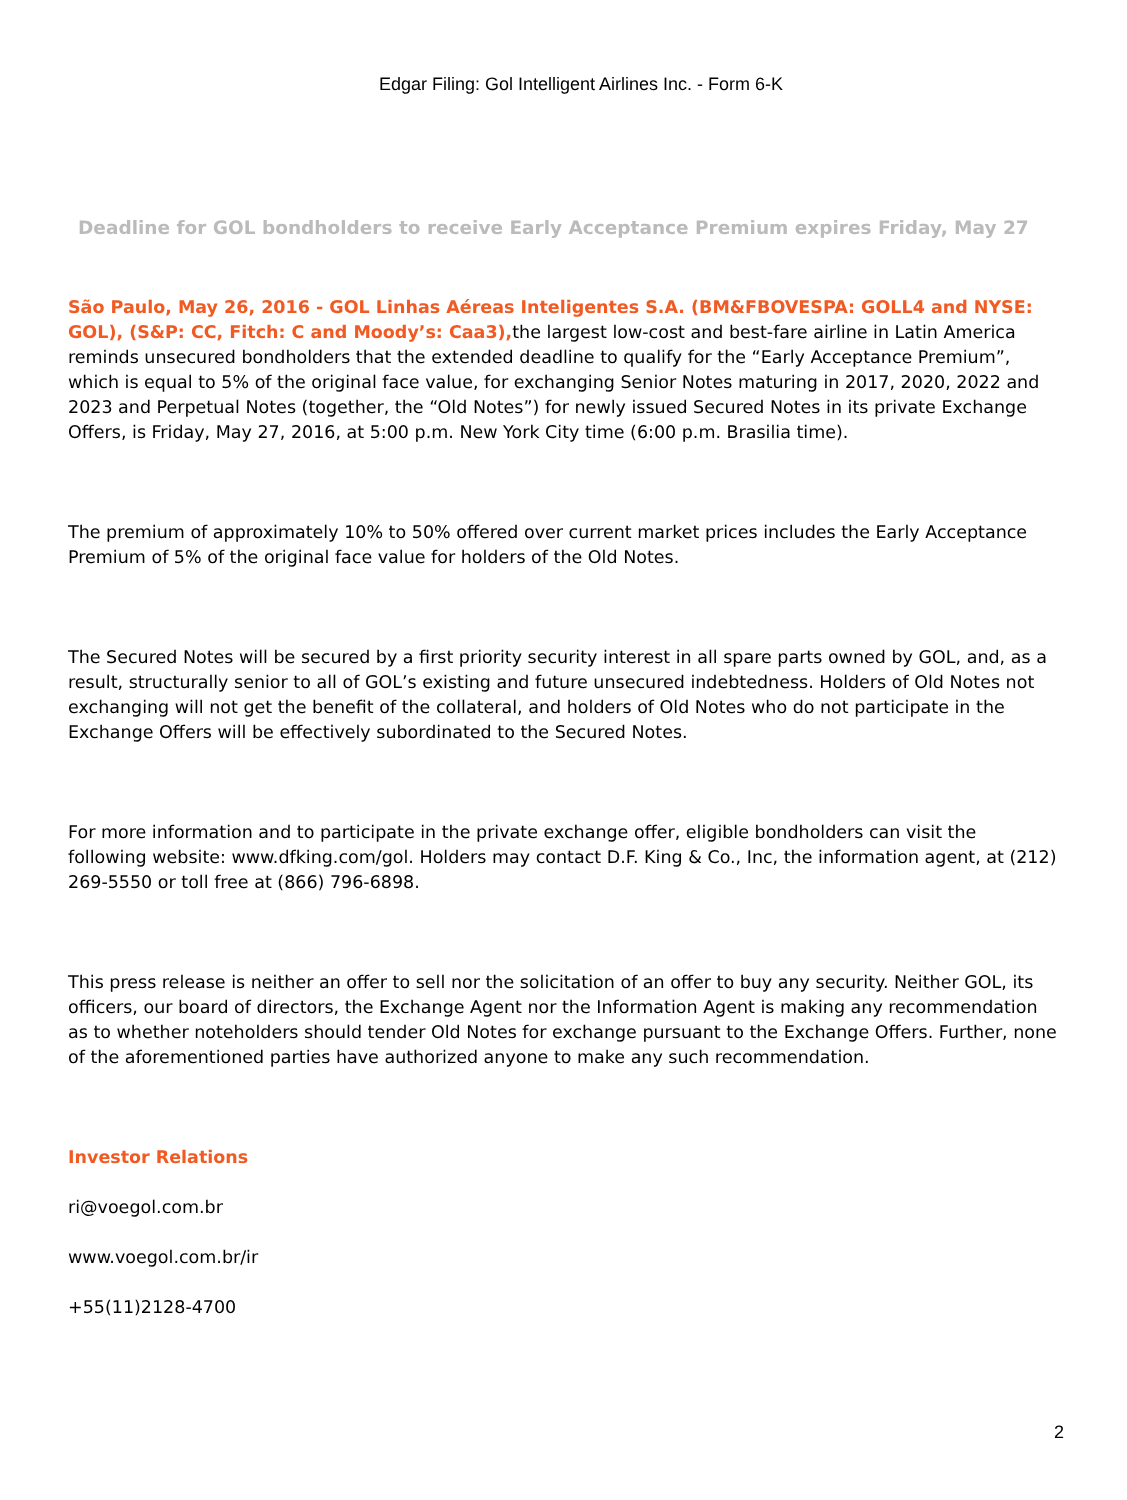Edgar Filing: Gol Intelligent Airlines Inc. - Form 6-K
Deadline for GOL bondholders to receive Early Acceptance Premium expires Friday, May 27
São Paulo, May 26, 2016 - GOL Linhas Aéreas Inteligentes S.A. (BM&FBOVESPA: GOLL4 and NYSE: GOL), (S&P: CC, Fitch: C and Moody’s: Caa3), the largest low-cost and best-fare airline in Latin America reminds unsecured bondholders that the extended deadline to qualify for the “Early Acceptance Premium”, which is equal to 5% of the original face value, for exchanging Senior Notes maturing in 2017, 2020, 2022 and 2023 and Perpetual Notes (together, the “Old Notes”) for newly issued Secured Notes in its private Exchange Offers, is Friday, May 27, 2016, at 5:00 p.m. New York City time (6:00 p.m. Brasilia time).
The premium of approximately 10% to 50% offered over current market prices includes the Early Acceptance Premium of 5% of the original face value for holders of the Old Notes.
The Secured Notes will be secured by a first priority security interest in all spare parts owned by GOL, and, as a result, structurally senior to all of GOL’s existing and future unsecured indebtedness. Holders of Old Notes not exchanging will not get the benefit of the collateral, and holders of Old Notes who do not participate in the Exchange Offers will be effectively subordinated to the Secured Notes.
For more information and to participate in the private exchange offer, eligible bondholders can visit the following website: www.dfking.com/gol. Holders may contact D.F. King & Co., Inc, the information agent, at (212) 269-5550 or toll free at (866) 796-6898.
This press release is neither an offer to sell nor the solicitation of an offer to buy any security. Neither GOL, its officers, our board of directors, the Exchange Agent nor the Information Agent is making any recommendation as to whether noteholders should tender Old Notes for exchange pursuant to the Exchange Offers. Further, none of the aforementioned parties have authorized anyone to make any such recommendation.
Investor Relations
ri@voegol.com.br
www.voegol.com.br/ir
+55(11)2128-4700
2